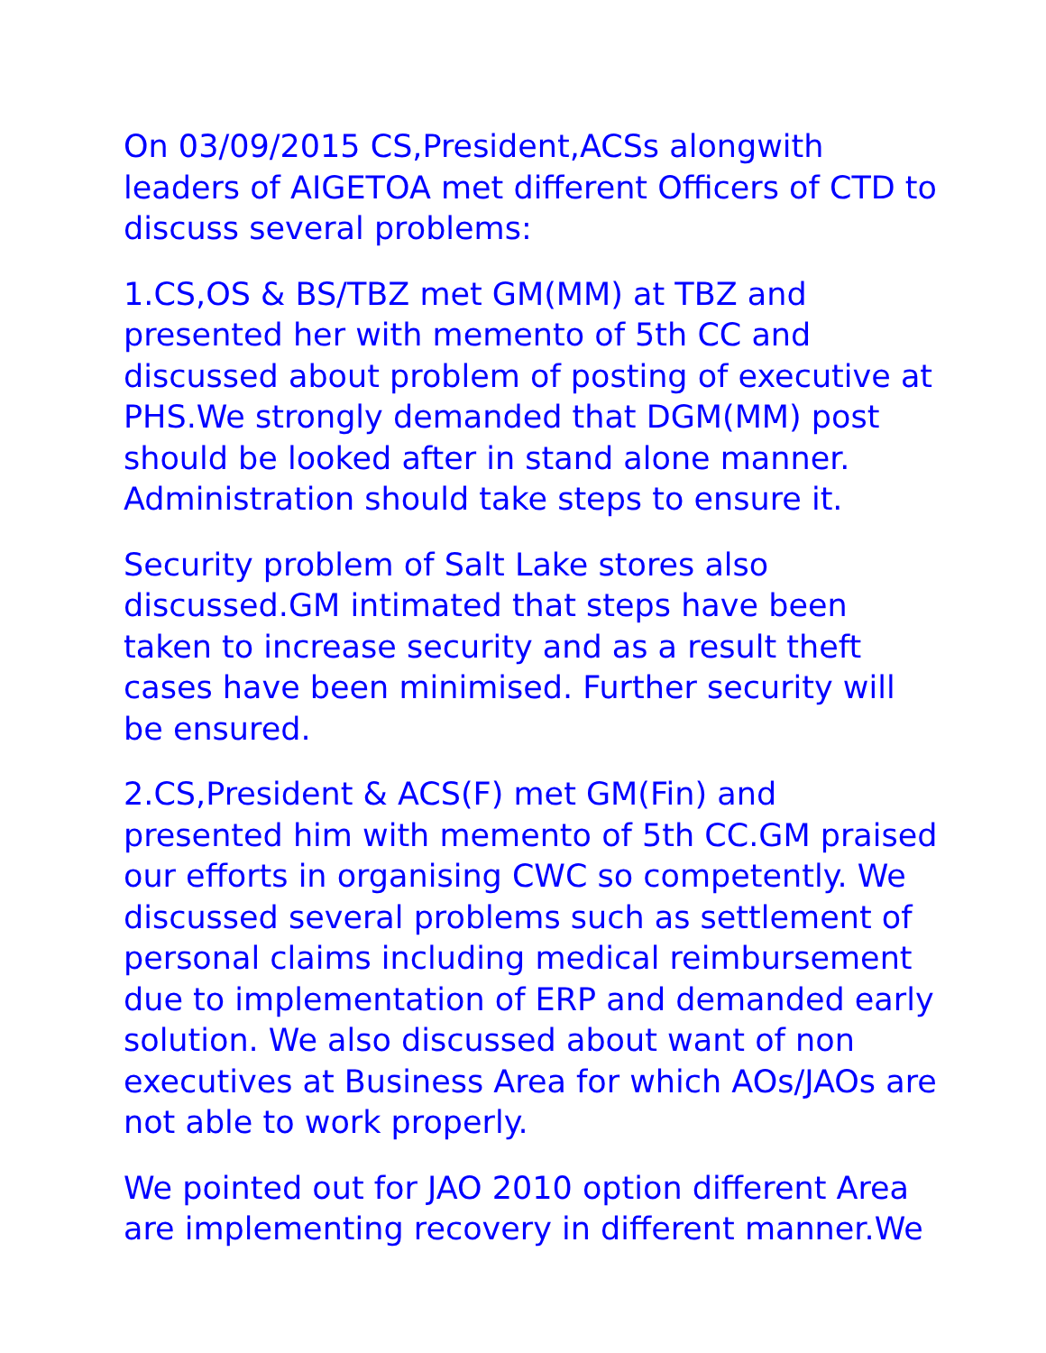On 03/09/2015 CS,President,ACSs alongwith leaders of AIGETOA met different Officers of CTD to discuss several problems:
1.CS,OS & BS/TBZ met GM(MM) at TBZ and presented her with memento of 5th CC and discussed about problem of posting of executive at PHS.We strongly demanded that DGM(MM) post should be looked after in stand alone manner. Administration should take steps to ensure it.
Security problem of Salt Lake stores also discussed.GM intimated that steps have been taken to increase security and as a result theft cases have been minimised. Further security will be ensured.
2.CS,President & ACS(F) met GM(Fin) and presented him with memento of 5th CC.GM praised our efforts in organising CWC so competently. We discussed several problems such as settlement of personal claims including medical reimbursement due to implementation of ERP and demanded early solution. We also discussed about want of non executives at Business Area for which AOs/JAOs are not able to work properly.
We pointed out for JAO 2010 option different Area are implementing recovery in different manner.We